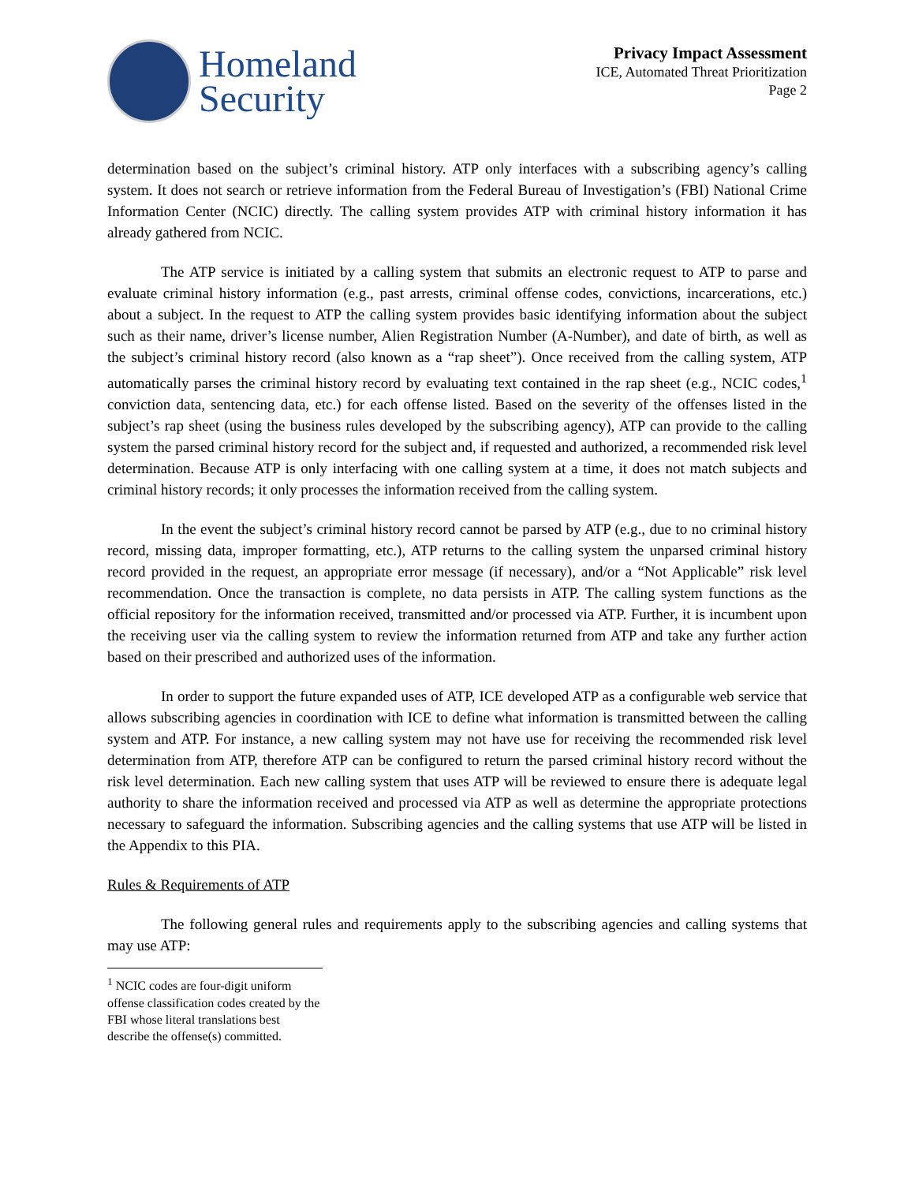Homeland
Security
Privacy Impact Assessment
ICE, Automated Threat Prioritization
Page 2
determination based on the subject’s criminal history. ATP only interfaces with a subscribing agency’s calling system. It does not search or retrieve information from the Federal Bureau of Investigation’s (FBI) National Crime Information Center (NCIC) directly. The calling system provides ATP with criminal history information it has already gathered from NCIC.
The ATP service is initiated by a calling system that submits an electronic request to ATP to parse and evaluate criminal history information (e.g., past arrests, criminal offense codes, convictions, incarcerations, etc.) about a subject. In the request to ATP the calling system provides basic identifying information about the subject such as their name, driver’s license number, Alien Registration Number (A-Number), and date of birth, as well as the subject’s criminal history record (also known as a “rap sheet”). Once received from the calling system, ATP automatically parses the criminal history record by evaluating text contained in the rap sheet (e.g., NCIC codes,<sup>1</sup> conviction data, sentencing data, etc.) for each offense listed. Based on the severity of the offenses listed in the subject’s rap sheet (using the business rules developed by the subscribing agency), ATP can provide to the calling system the parsed criminal history record for the subject and, if requested and authorized, a recommended risk level determination. Because ATP is only interfacing with one calling system at a time, it does not match subjects and criminal history records; it only processes the information received from the calling system.
In the event the subject’s criminal history record cannot be parsed by ATP (e.g., due to no criminal history record, missing data, improper formatting, etc.), ATP returns to the calling system the unparsed criminal history record provided in the request, an appropriate error message (if necessary), and/or a “Not Applicable” risk level recommendation. Once the transaction is complete, no data persists in ATP. The calling system functions as the official repository for the information received, transmitted and/or processed via ATP. Further, it is incumbent upon the receiving user via the calling system to review the information returned from ATP and take any further action based on their prescribed and authorized uses of the information.
In order to support the future expanded uses of ATP, ICE developed ATP as a configurable web service that allows subscribing agencies in coordination with ICE to define what information is transmitted between the calling system and ATP. For instance, a new calling system may not have use for receiving the recommended risk level determination from ATP, therefore ATP can be configured to return the parsed criminal history record without the risk level determination. Each new calling system that uses ATP will be reviewed to ensure there is adequate legal authority to share the information received and processed via ATP as well as determine the appropriate protections necessary to safeguard the information. Subscribing agencies and the calling systems that use ATP will be listed in the Appendix to this PIA.
Rules & Requirements of ATP
The following general rules and requirements apply to the subscribing agencies and calling systems that may use ATP:
<sup>1</sup> NCIC codes are four-digit uniform offense classification codes created by the FBI whose literal translations best describe the offense(s) committed.